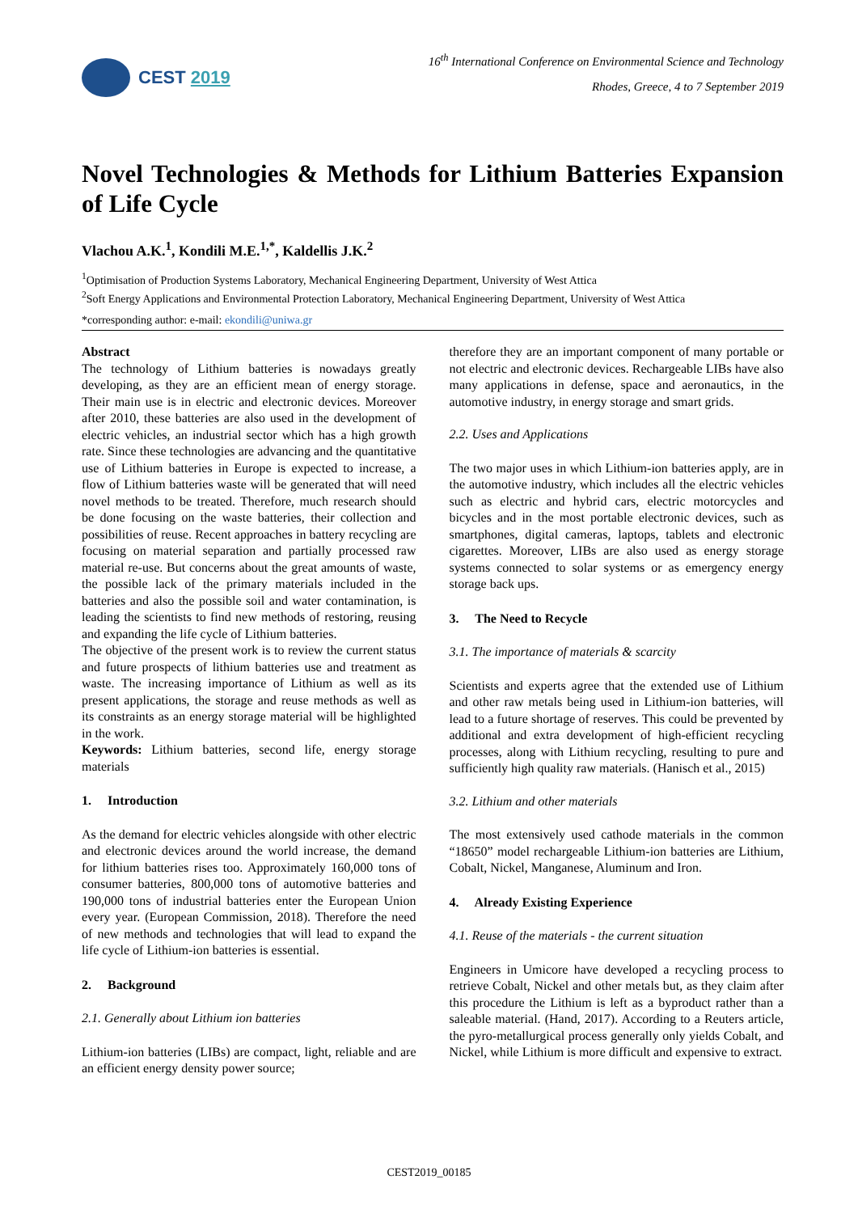CEST 2019
16<sup>th</sup> International Conference on Environmental Science and Technology
Rhodes, Greece, 4 to 7 September 2019
Novel Technologies & Methods for Lithium Batteries Expansion of Life Cycle
Vlachou A.K.<sup>1</sup>, Kondili M.E.<sup>1,*</sup>, Kaldellis J.K.<sup>2</sup>
<sup>1</sup> Optimisation of Production Systems Laboratory, Mechanical Engineering Department, University of West Attica
<sup>2</sup> Soft Energy Applications and Environmental Protection Laboratory, Mechanical Engineering Department, University of West Attica
*corresponding author: e-mail: ekondili@uniwa.gr
Abstract
The technology of Lithium batteries is nowadays greatly developing, as they are an efficient mean of energy storage. Their main use is in electric and electronic devices. Moreover after 2010, these batteries are also used in the development of electric vehicles, an industrial sector which has a high growth rate. Since these technologies are advancing and the quantitative use of Lithium batteries in Europe is expected to increase, a flow of Lithium batteries waste will be generated that will need novel methods to be treated. Therefore, much research should be done focusing on the waste batteries, their collection and possibilities of reuse. Recent approaches in battery recycling are focusing on material separation and partially processed raw material re-use. But concerns about the great amounts of waste, the possible lack of the primary materials included in the batteries and also the possible soil and water contamination, is leading the scientists to find new methods of restoring, reusing and expanding the life cycle of Lithium batteries.
The objective of the present work is to review the current status and future prospects of lithium batteries use and treatment as waste. The increasing importance of Lithium as well as its present applications, the storage and reuse methods as well as its constraints as an energy storage material will be highlighted in the work.
Keywords: Lithium batteries, second life, energy storage materials
1. Introduction
As the demand for electric vehicles alongside with other electric and electronic devices around the world increase, the demand for lithium batteries rises too. Approximately 160,000 tons of consumer batteries, 800,000 tons of automotive batteries and 190,000 tons of industrial batteries enter the European Union every year. (European Commission, 2018). Therefore the need of new methods and technologies that will lead to expand the life cycle of Lithium-ion batteries is essential.
2. Background
2.1. Generally about Lithium ion batteries
Lithium-ion batteries (LIBs) are compact, light, reliable and are an efficient energy density power source;
therefore they are an important component of many portable or not electric and electronic devices. Rechargeable LIBs have also many applications in defense, space and aeronautics, in the automotive industry, in energy storage and smart grids.
2.2. Uses and Applications
The two major uses in which Lithium-ion batteries apply, are in the automotive industry, which includes all the electric vehicles such as electric and hybrid cars, electric motorcycles and bicycles and in the most portable electronic devices, such as smartphones, digital cameras, laptops, tablets and electronic cigarettes. Moreover, LIBs are also used as energy storage systems connected to solar systems or as emergency energy storage back ups.
3. The Need to Recycle
3.1. The importance of materials & scarcity
Scientists and experts agree that the extended use of Lithium and other raw metals being used in Lithium-ion batteries, will lead to a future shortage of reserves. This could be prevented by additional and extra development of high-efficient recycling processes, along with Lithium recycling, resulting to pure and sufficiently high quality raw materials. (Hanisch et al., 2015)
3.2. Lithium and other materials
The most extensively used cathode materials in the common “18650” model rechargeable Lithium-ion batteries are Lithium, Cobalt, Nickel, Manganese, Aluminum and Iron.
4. Already Existing Experience
4.1. Reuse of the materials - the current situation
Engineers in Umicore have developed a recycling process to retrieve Cobalt, Nickel and other metals but, as they claim after this procedure the Lithium is left as a byproduct rather than a saleable material. (Hand, 2017). According to a Reuters article, the pyro-metallurgical process generally only yields Cobalt, and Nickel, while Lithium is more difficult and expensive to extract.
CEST2019_00185